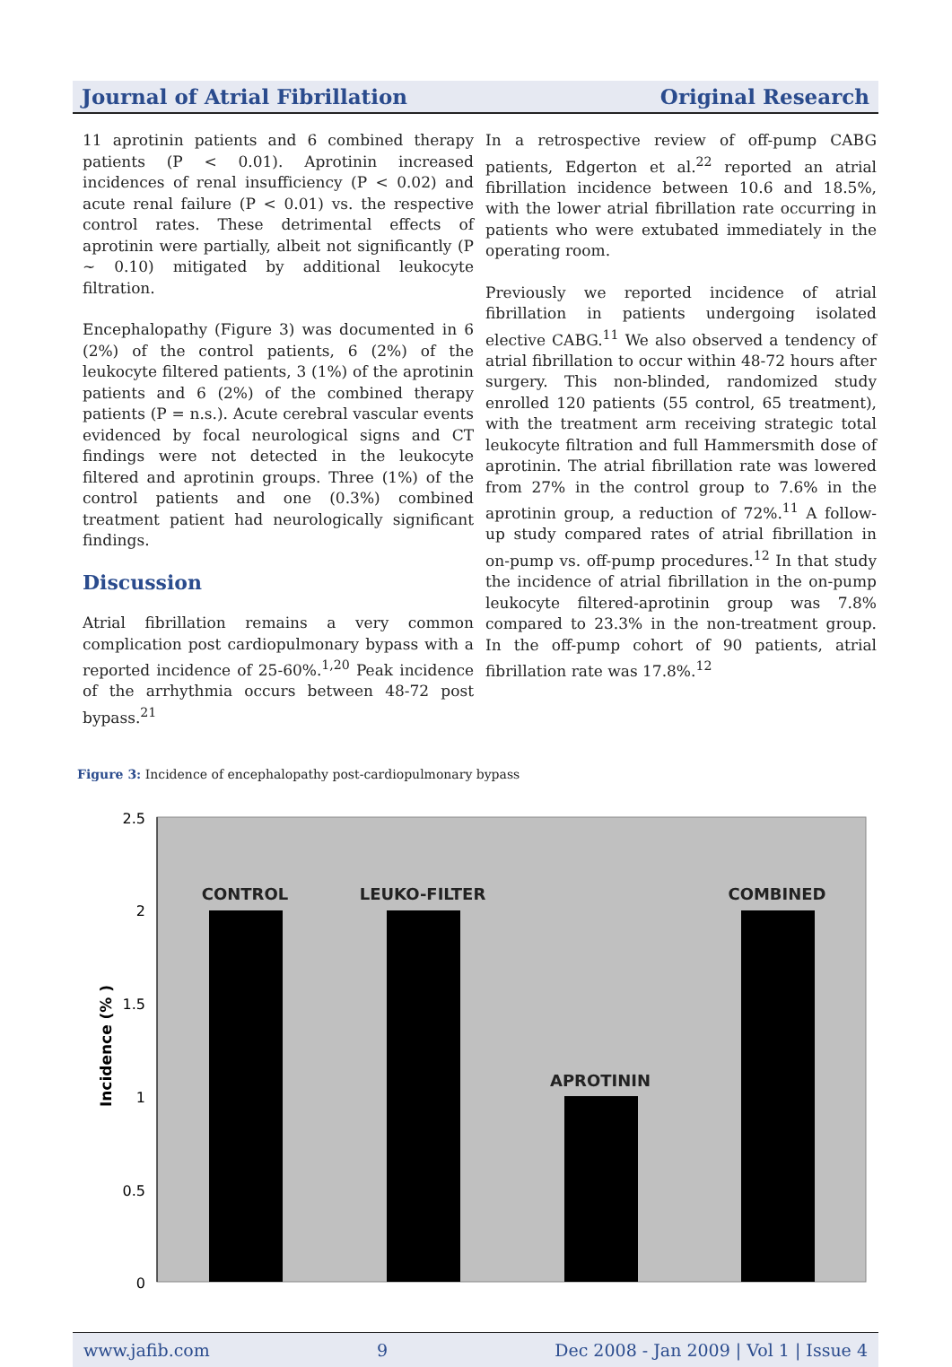Journal of Atrial Fibrillation Original Research
11 aprotinin patients and 6 combined therapy patients (P < 0.01). Aprotinin increased incidences of renal insufficiency (P < 0.02) and acute renal failure (P < 0.01) vs. the respective control rates. These detrimental effects of aprotinin were partially, albeit not significantly (P ~ 0.10) mitigated by additional leukocyte filtration.
Encephalopathy (Figure 3) was documented in 6 (2%) of the control patients, 6 (2%) of the leukocyte filtered patients, 3 (1%) of the aprotinin patients and 6 (2%) of the combined therapy patients (P = n.s.). Acute cerebral vascular events evidenced by focal neurological signs and CT findings were not detected in the leukocyte filtered and aprotinin groups. Three (1%) of the control patients and one (0.3%) combined treatment patient had neurologically significant findings.
Discussion
Atrial fibrillation remains a very common complication post cardiopulmonary bypass with a reported incidence of 25-60%.<sup>1,20</sup> Peak incidence of the arrhythmia occurs between 48-72 post bypass.<sup>21</sup>
In a retrospective review of off-pump CABG patients, Edgerton et al.<sup>22</sup> reported an atrial fibrillation incidence between 10.6 and 18.5%, with the lower atrial fibrillation rate occurring in patients who were extubated immediately in the operating room.
Previously we reported incidence of atrial fibrillation in patients undergoing isolated elective CABG.<sup>11</sup> We also observed a tendency of atrial fibrillation to occur within 48-72 hours after surgery. This non-blinded, randomized study enrolled 120 patients (55 control, 65 treatment), with the treatment arm receiving strategic total leukocyte filtration and full Hammersmith dose of aprotinin. The atrial fibrillation rate was lowered from 27% in the control group to 7.6% in the aprotinin group, a reduction of 72%.<sup>11</sup> A follow-up study compared rates of atrial fibrillation in on-pump vs. off-pump procedures.<sup>12</sup> In that study the incidence of atrial fibrillation in the on-pump leukocyte filtered-aprotinin group was 7.8% compared to 23.3% in the non-treatment group. In the off-pump cohort of 90 patients, atrial fibrillation rate was 17.8%.<sup>12</sup>
Figure 3: Incidence of encephalopathy post-cardiopulmonary bypass
2.5
2
1.5
1
0.5
0
Incidence (% )
CONTROL
LEUKO-FILTER
APROTININ
COMBINED
www.jafib.com 9 Dec 2008 - Jan 2009 | Vol 1 | Issue 4